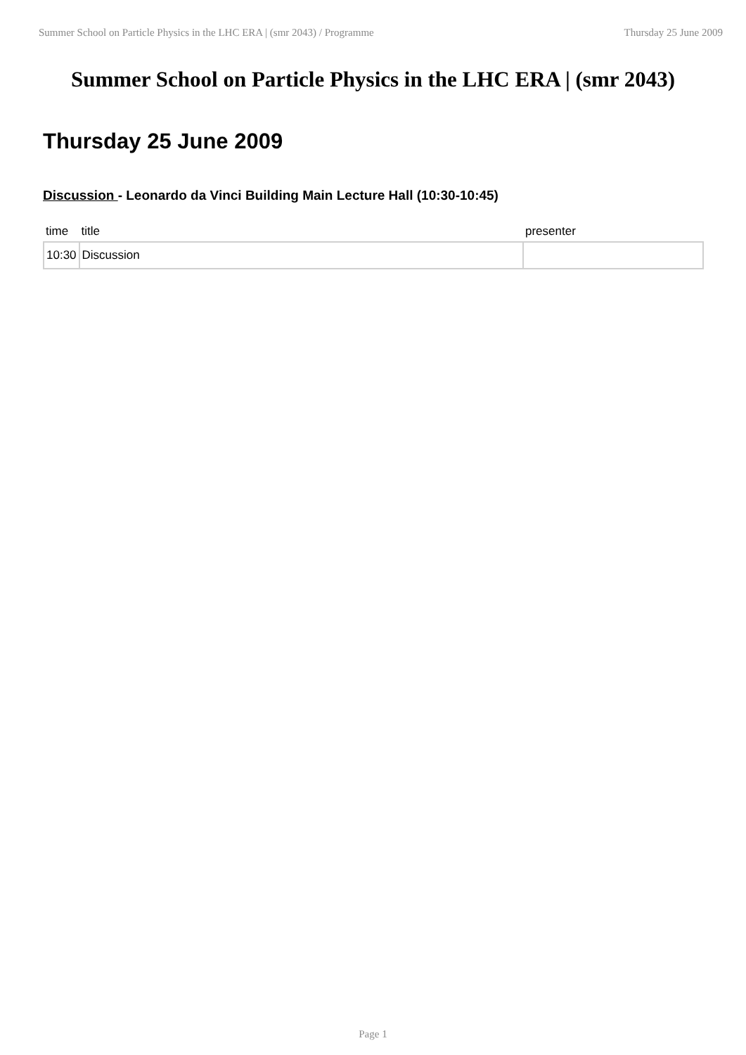Summer School on Particle Physics in the LHC ERA | (smr 2043) / Programme Thursday 25 June 2009
Summer School on Particle Physics in the LHC ERA | (smr 2043)
Thursday 25 June 2009
Discussion - Leonardo da Vinci Building Main Lecture Hall (10:30-10:45)
| time | title | presenter |
| --- | --- | --- |
| 10:30 | Discussion | |
Page 1